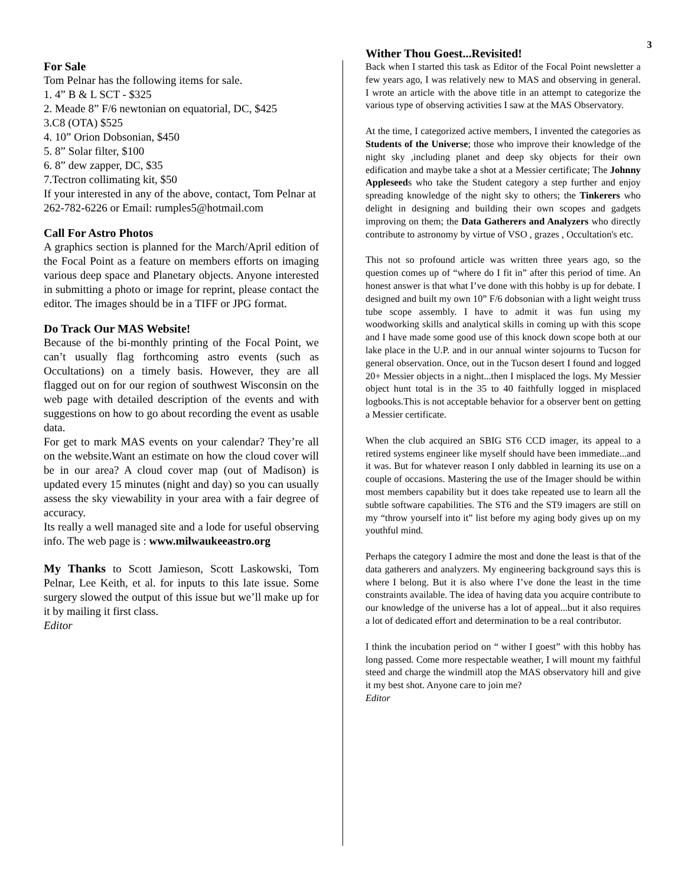3
For Sale
Tom Pelnar has the following items for sale.
1. 4” B & L SCT - $325
2. Meade 8” F/6 newtonian on equatorial, DC, $425
3.C8 (OTA) $525
4. 10” Orion Dobsonian, $450
5. 8” Solar filter, $100
6. 8” dew zapper, DC, $35
7.Tectron collimating kit, $50
If your interested in any of the above, contact, Tom Pelnar at
262-782-6226 or Email: rumples5@hotmail.com
Call For Astro Photos
A graphics section is planned for the March/April edition of the Focal Point as a feature on members efforts on imaging various deep space and Planetary objects. Anyone interested in submitting a photo or image for reprint, please contact the editor. The images should be in a TIFF or JPG format.
Do Track Our MAS Website!
Because of the bi-monthly printing of the Focal Point, we can’t usually flag forthcoming astro events (such as Occultations) on a timely basis. However, they are all flagged out on for our region of southwest Wisconsin on the web page with detailed description of the events and with suggestions on how to go about recording the event as usable data.
For get to mark MAS events on your calendar? They’re all on the website.Want an estimate on how the cloud cover will be in our area? A cloud cover map (out of Madison) is updated every 15 minutes (night and day) so you can usually assess the sky viewability in your area with a fair degree of accuracy.
Its really a well managed site and a lode for useful observing info. The web page is : www.milwaukeeastro.org
My Thanks to Scott Jamieson, Scott Laskowski, Tom Pelnar, Lee Keith, et al. for inputs to this late issue. Some surgery slowed the output of this issue but we’ll make up for it by mailing it first class.
Editor
Wither Thou Goest...Revisited!
Back when I started this task as Editor of the Focal Point newsletter a few years ago, I was relatively new to MAS and observing in general. I wrote an article with the above title in an attempt to categorize the various type of observing activities I saw at the MAS Observatory.
At the time, I categorized active members, I invented the categories as Students of the Universe; those who improve their knowledge of the night sky ,including planet and deep sky objects for their own edification and maybe take a shot at a Messier certificate; The Johnny Appleseeds who take the Student category a step further and enjoy spreading knowledge of the night sky to others; the Tinkerers who delight in designing and building their own scopes and gadgets improving on them; the Data Gatherers and Analyzers who directly contribute to astronomy by virtue of VSO , grazes , Occultation's etc.
This not so profound article was written three years ago, so the question comes up of “where do I fit in” after this period of time. An honest answer is that what I’ve done with this hobby is up for debate. I designed and built my own 10” F/6 dobsonian with a light weight truss tube scope assembly. I have to admit it was fun using my woodworking skills and analytical skills in coming up with this scope and I have made some good use of this knock down scope both at our lake place in the U.P. and in our annual winter sojourns to Tucson for general observation. Once, out in the Tucson desert I found and logged 20+ Messier objects in a night...then I misplaced the logs. My Messier object hunt total is in the 35 to 40 faithfully logged in misplaced logbooks.This is not acceptable behavior for a observer bent on getting a Messier certificate.
When the club acquired an SBIG ST6 CCD imager, its appeal to a retired systems engineer like myself should have been immediate...and it was. But for whatever reason I only dabbled in learning its use on a couple of occasions. Mastering the use of the Imager should be within most members capability but it does take repeated use to learn all the subtle software capabilities. The ST6 and the ST9 imagers are still on my “throw yourself into it” list before my aging body gives up on my youthful mind.
Perhaps the category I admire the most and done the least is that of the data gatherers and analyzers. My engineering background says this is where I belong. But it is also where I’ve done the least in the time constraints available. The idea of having data you acquire contribute to our knowledge of the universe has a lot of appeal...but it also requires a lot of dedicated effort and determination to be a real contributor.
I think the incubation period on “ wither I goest” with this hobby has long passed. Come more respectable weather, I will mount my faithful steed and charge the windmill atop the MAS observatory hill and give it my best shot. Anyone care to join me?
Editor